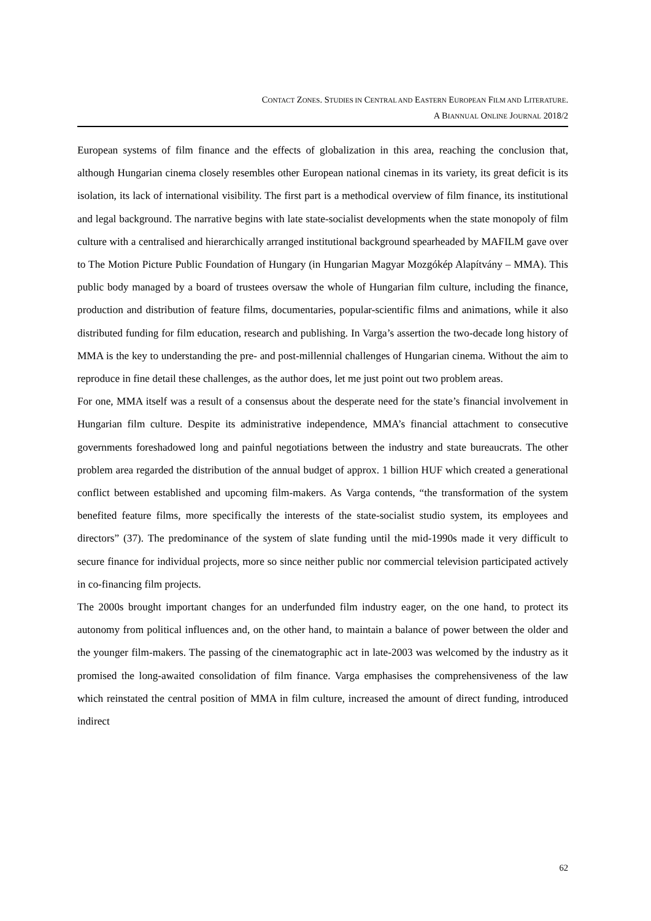CONTACT ZONES. STUDIES IN CENTRAL AND EASTERN EUROPEAN FILM AND LITERATURE.
A BIANNUAL ONLINE JOURNAL 2018/2
European systems of film finance and the effects of globalization in this area, reaching the conclusion that, although Hungarian cinema closely resembles other European national cinemas in its variety, its great deficit is its isolation, its lack of international visibility. The first part is a methodical overview of film finance, its institutional and legal background. The narrative begins with late state-socialist developments when the state monopoly of film culture with a centralised and hierarchically arranged institutional background spearheaded by MAFILM gave over to The Motion Picture Public Foundation of Hungary (in Hungarian Magyar Mozgókép Alapítvány – MMA). This public body managed by a board of trustees oversaw the whole of Hungarian film culture, including the finance, production and distribution of feature films, documentaries, popular-scientific films and animations, while it also distributed funding for film education, research and publishing. In Varga’s assertion the two-decade long history of MMA is the key to understanding the pre- and post-millennial challenges of Hungarian cinema. Without the aim to reproduce in fine detail these challenges, as the author does, let me just point out two problem areas.
For one, MMA itself was a result of a consensus about the desperate need for the state’s financial involvement in Hungarian film culture. Despite its administrative independence, MMA’s financial attachment to consecutive governments foreshadowed long and painful negotiations between the industry and state bureaucrats. The other problem area regarded the distribution of the annual budget of approx. 1 billion HUF which created a generational conflict between established and upcoming film-makers. As Varga contends, “the transformation of the system benefited feature films, more specifically the interests of the state-socialist studio system, its employees and directors” (37). The predominance of the system of slate funding until the mid-1990s made it very difficult to secure finance for individual projects, more so since neither public nor commercial television participated actively in co-financing film projects.
The 2000s brought important changes for an underfunded film industry eager, on the one hand, to protect its autonomy from political influences and, on the other hand, to maintain a balance of power between the older and the younger film-makers. The passing of the cinematographic act in late-2003 was welcomed by the industry as it promised the long-awaited consolidation of film finance. Varga emphasises the comprehensiveness of the law which reinstated the central position of MMA in film culture, increased the amount of direct funding, introduced indirect
62